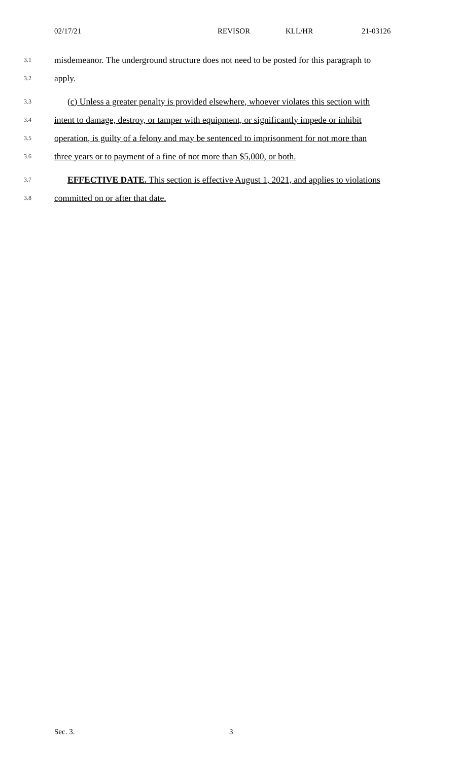02/17/21 REVISOR KLL/HR 21-03126
3.1 misdemeanor. The underground structure does not need to be posted for this paragraph to
3.2 apply.
3.3 (c) Unless a greater penalty is provided elsewhere, whoever violates this section with
3.4 intent to damage, destroy, or tamper with equipment, or significantly impede or inhibit
3.5 operation, is guilty of a felony and may be sentenced to imprisonment for not more than
3.6 three years or to payment of a fine of not more than $5,000, or both.
3.7 EFFECTIVE DATE. This section is effective August 1, 2021, and applies to violations
3.8 committed on or after that date.
Sec. 3. 3